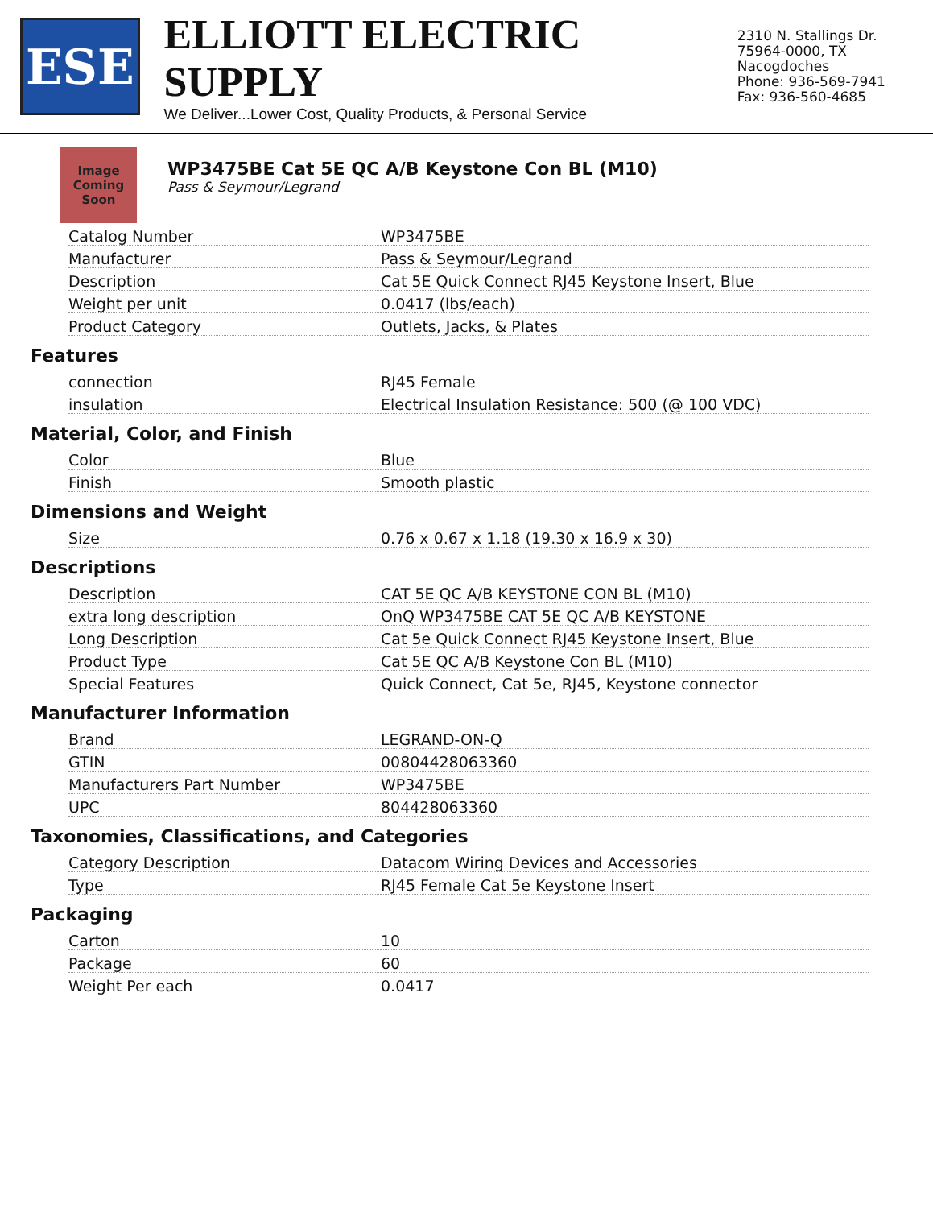ESE
ELLIOTT ELECTRIC SUPPLY
We Deliver...Lower Cost, Quality Products, & Personal Service
2310 N. Stallings Dr.
75964-0000, TX Nacogdoches
Phone: 936-569-7941
Fax: 936-560-4685
Image Coming Soon
WP3475BE Cat 5E QC A/B Keystone Con BL (M10)
Pass & Seymour/Legrand
| Catalog Number | WP3475BE |
| Manufacturer | Pass & Seymour/Legrand |
| Description | Cat 5E Quick Connect RJ45 Keystone Insert, Blue |
| Weight per unit | 0.0417 (lbs/each) |
| Product Category | Outlets, Jacks, & Plates |
Features
| connection | RJ45 Female |
| insulation | Electrical Insulation Resistance: 500 (@ 100 VDC) |
Material, Color, and Finish
| Color | Blue |
| Finish | Smooth plastic |
Dimensions and Weight
| Size | 0.76 x 0.67 x 1.18 (19.30 x 16.9 x 30) |
Descriptions
| Description | CAT 5E QC A/B KEYSTONE CON BL (M10) |
| extra long description | OnQ WP3475BE CAT 5E QC A/B KEYSTONE |
| Long Description | Cat 5e Quick Connect RJ45 Keystone Insert, Blue |
| Product Type | Cat 5E QC A/B Keystone Con BL (M10) |
| Special Features | Quick Connect, Cat 5e, RJ45, Keystone connector |
Manufacturer Information
| Brand | LEGRAND-ON-Q |
| GTIN | 00804428063360 |
| Manufacturers Part Number | WP3475BE |
| UPC | 804428063360 |
Taxonomies, Classifications, and Categories
| Category Description | Datacom Wiring Devices and Accessories |
| Type | RJ45 Female Cat 5e Keystone Insert |
Packaging
| Carton | 10 |
| Package | 60 |
| Weight Per each | 0.0417 |